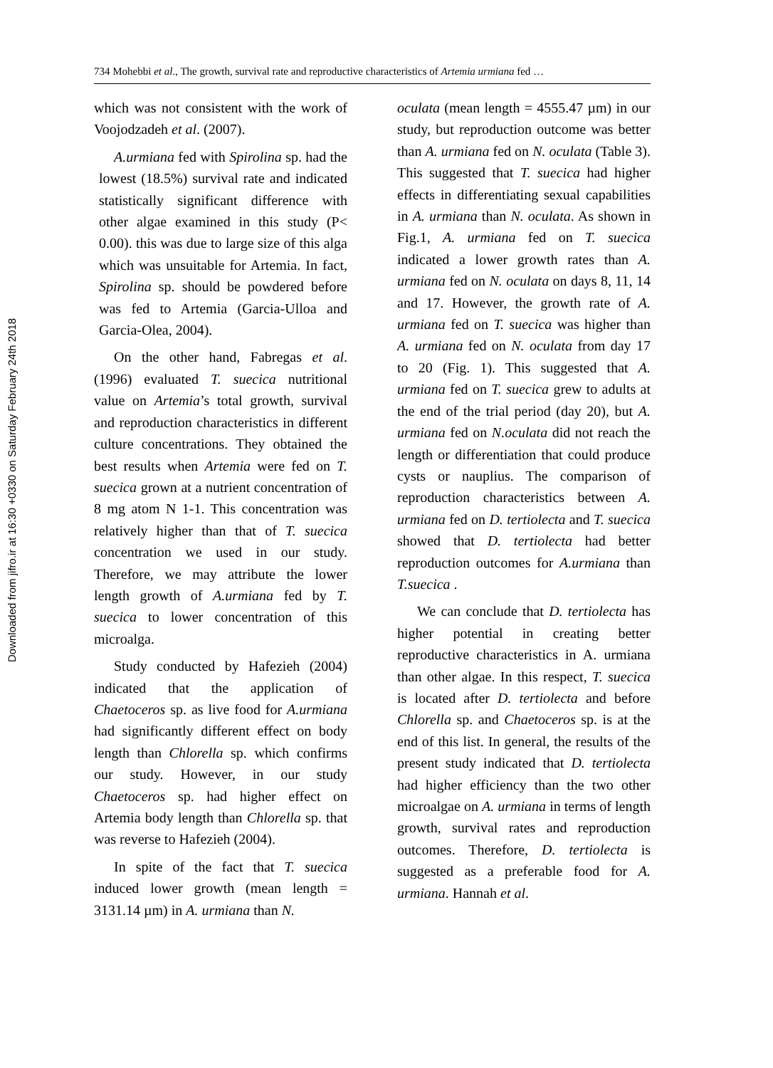Downloaded from jifro.ir at 16:30 +0330 on Saturday February 24th 2018
734 Mohebbi et al., The growth, survival rate and reproductive characteristics of Artemia urmiana fed …
which was not consistent with the work of Voojodzadeh et al. (2007).
A.urmiana fed with Spirolina sp. had the lowest (18.5%) survival rate and indicated statistically significant difference with other algae examined in this study (P< 0.00). this was due to large size of this alga which was unsuitable for Artemia. In fact, Spirolina sp. should be powdered before was fed to Artemia (Garcia-Ulloa and Garcia-Olea, 2004).
On the other hand, Fabregas et al. (1996) evaluated T. suecica nutritional value on Artemia’s total growth, survival and reproduction characteristics in different culture concentrations. They obtained the best results when Artemia were fed on T. suecica grown at a nutrient concentration of 8 mg atom N 1-1. This concentration was relatively higher than that of T. suecica concentration we used in our study. Therefore, we may attribute the lower length growth of A.urmiana fed by T. suecica to lower concentration of this microalga.
Study conducted by Hafezieh (2004) indicated that the application of Chaetoceros sp. as live food for A.urmiana had significantly different effect on body length than Chlorella sp. which confirms our study. However, in our study Chaetoceros sp. had higher effect on Artemia body length than Chlorella sp. that was reverse to Hafezieh (2004).
In spite of the fact that T. suecica induced lower growth (mean length = 3131.14 µm) in A. urmiana than N.
oculata (mean length = 4555.47 µm) in our study, but reproduction outcome was better than A. urmiana fed on N. oculata (Table 3). This suggested that T. suecica had higher effects in differentiating sexual capabilities in A. urmiana than N. oculata. As shown in Fig.1, A. urmiana fed on T. suecica indicated a lower growth rates than A. urmiana fed on N. oculata on days 8, 11, 14 and 17. However, the growth rate of A. urmiana fed on T. suecica was higher than A. urmiana fed on N. oculata from day 17 to 20 (Fig. 1). This suggested that A. urmiana fed on T. suecica grew to adults at the end of the trial period (day 20), but A. urmiana fed on N.oculata did not reach the length or differentiation that could produce cysts or nauplius. The comparison of reproduction characteristics between A. urmiana fed on D. tertiolecta and T. suecica showed that D. tertiolecta had better reproduction outcomes for A.urmiana than T.suecica .
We can conclude that D. tertiolecta has higher potential in creating better reproductive characteristics in A. urmiana than other algae. In this respect, T. suecica is located after D. tertiolecta and before Chlorella sp. and Chaetoceros sp. is at the end of this list. In general, the results of the present study indicated that D. tertiolecta had higher efficiency than the two other microalgae on A. urmiana in terms of length growth, survival rates and reproduction outcomes. Therefore, D. tertiolecta is suggested as a preferable food for A. urmiana. Hannah et al.